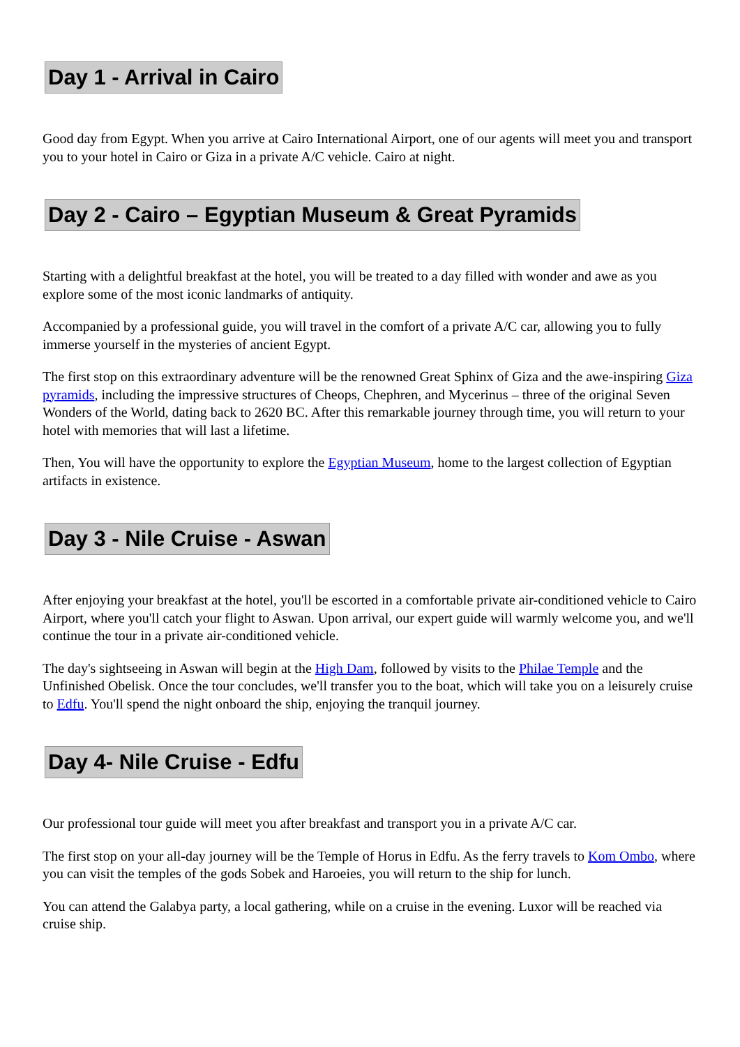Day 1 - Arrival in Cairo
Good day from Egypt. When you arrive at Cairo International Airport, one of our agents will meet you and transport you to your hotel in Cairo or Giza in a private A/C vehicle. Cairo at night.
Day 2 - Cairo – Egyptian Museum & Great Pyramids
Starting with a delightful breakfast at the hotel, you will be treated to a day filled with wonder and awe as you explore some of the most iconic landmarks of antiquity.
Accompanied by a professional guide, you will travel in the comfort of a private A/C car, allowing you to fully immerse yourself in the mysteries of ancient Egypt.
The first stop on this extraordinary adventure will be the renowned Great Sphinx of Giza and the awe-inspiring Giza pyramids, including the impressive structures of Cheops, Chephren, and Mycerinus – three of the original Seven Wonders of the World, dating back to 2620 BC. After this remarkable journey through time, you will return to your hotel with memories that will last a lifetime.
Then, You will have the opportunity to explore the Egyptian Museum, home to the largest collection of Egyptian artifacts in existence.
Day 3 - Nile Cruise - Aswan
After enjoying your breakfast at the hotel, you'll be escorted in a comfortable private air-conditioned vehicle to Cairo Airport, where you'll catch your flight to Aswan. Upon arrival, our expert guide will warmly welcome you, and we'll continue the tour in a private air-conditioned vehicle.
The day's sightseeing in Aswan will begin at the High Dam, followed by visits to the Philae Temple and the Unfinished Obelisk. Once the tour concludes, we'll transfer you to the boat, which will take you on a leisurely cruise to Edfu. You'll spend the night onboard the ship, enjoying the tranquil journey.
Day 4- Nile Cruise - Edfu
Our professional tour guide will meet you after breakfast and transport you in a private A/C car.
The first stop on your all-day journey will be the Temple of Horus in Edfu. As the ferry travels to Kom Ombo, where you can visit the temples of the gods Sobek and Haroeies, you will return to the ship for lunch.
You can attend the Galabya party, a local gathering, while on a cruise in the evening. Luxor will be reached via cruise ship.